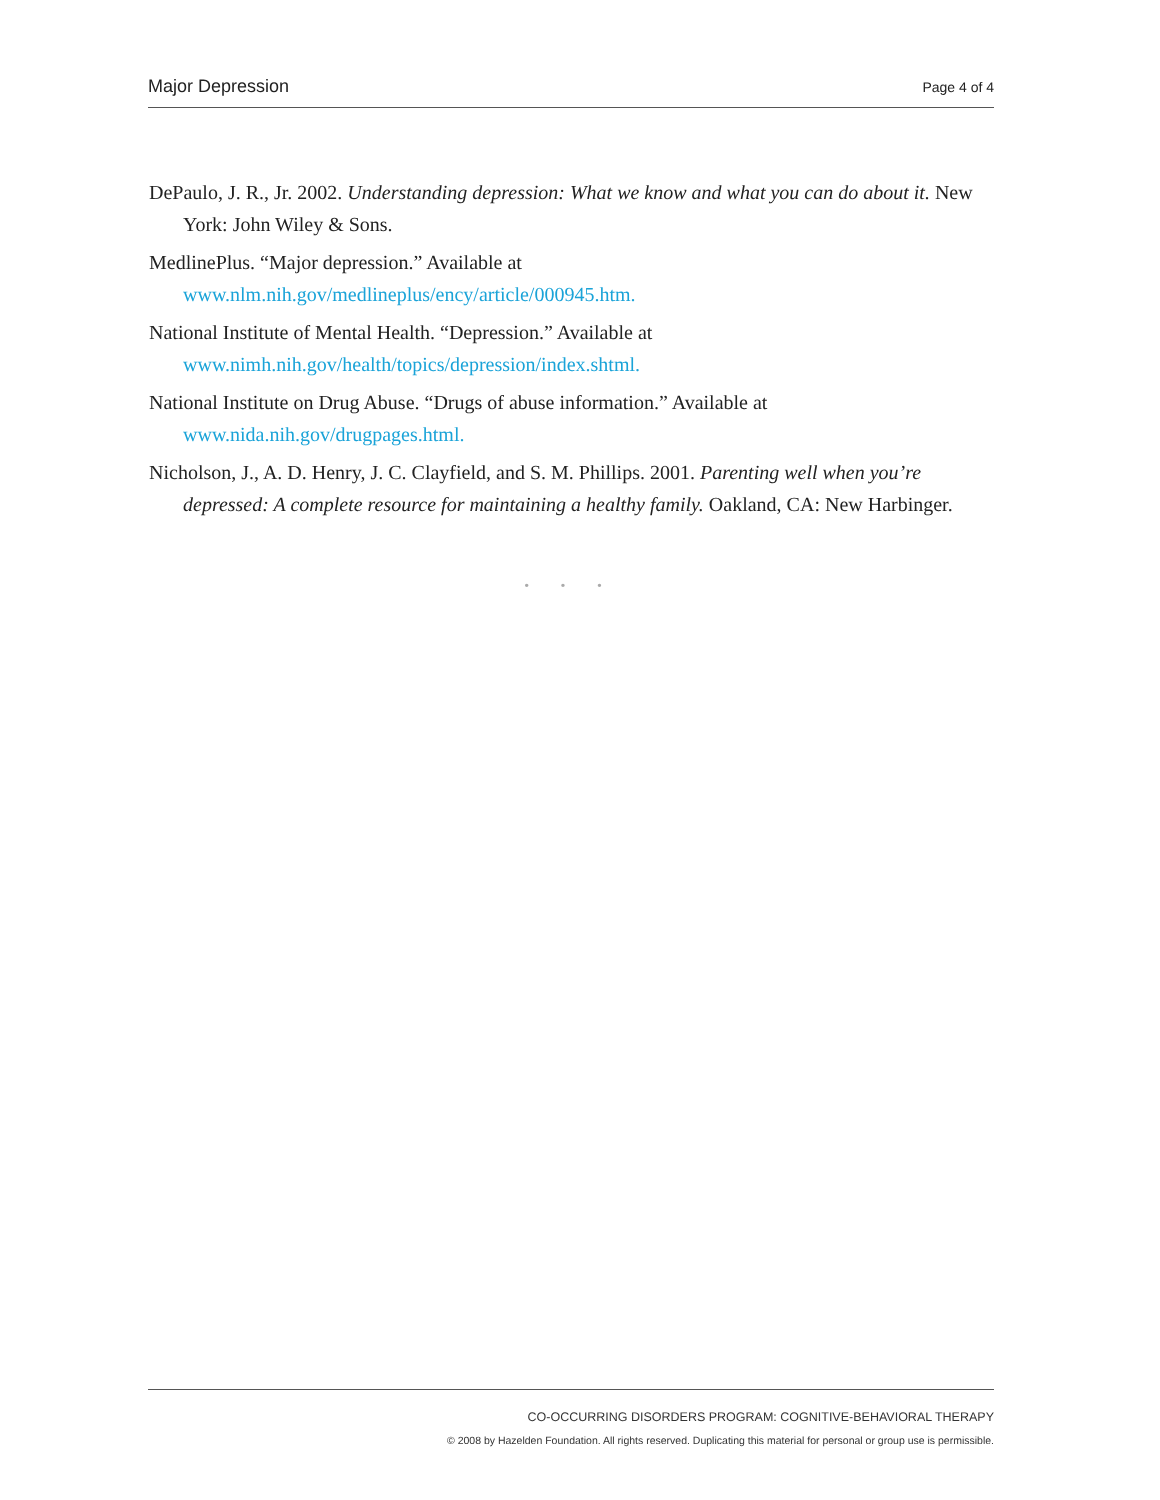Major Depression Page 4 of 4
DePaulo, J. R., Jr. 2002. Understanding depression: What we know and what you can do about it. New York: John Wiley & Sons.
MedlinePlus. “Major depression.” Available at
www.nlm.nih.gov/medlineplus/ency/article/000945.htm.
National Institute of Mental Health. “Depression.” Available at
www.nimh.nih.gov/health/topics/depression/index.shtml.
National Institute on Drug Abuse. “Drugs of abuse information.” Available at
www.nida.nih.gov/drugpages.html.
Nicholson, J., A. D. Henry, J. C. Clayfield, and S. M. Phillips. 2001. Parenting well when you’re depressed: A complete resource for maintaining a healthy family. Oakland, CA: New Harbinger.
• • •
CO-OCCURRING DISORDERS PROGRAM: COGNITIVE-BEHAVIORAL THERAPY
© 2008 by Hazelden Foundation. All rights reserved. Duplicating this material for personal or group use is permissible.